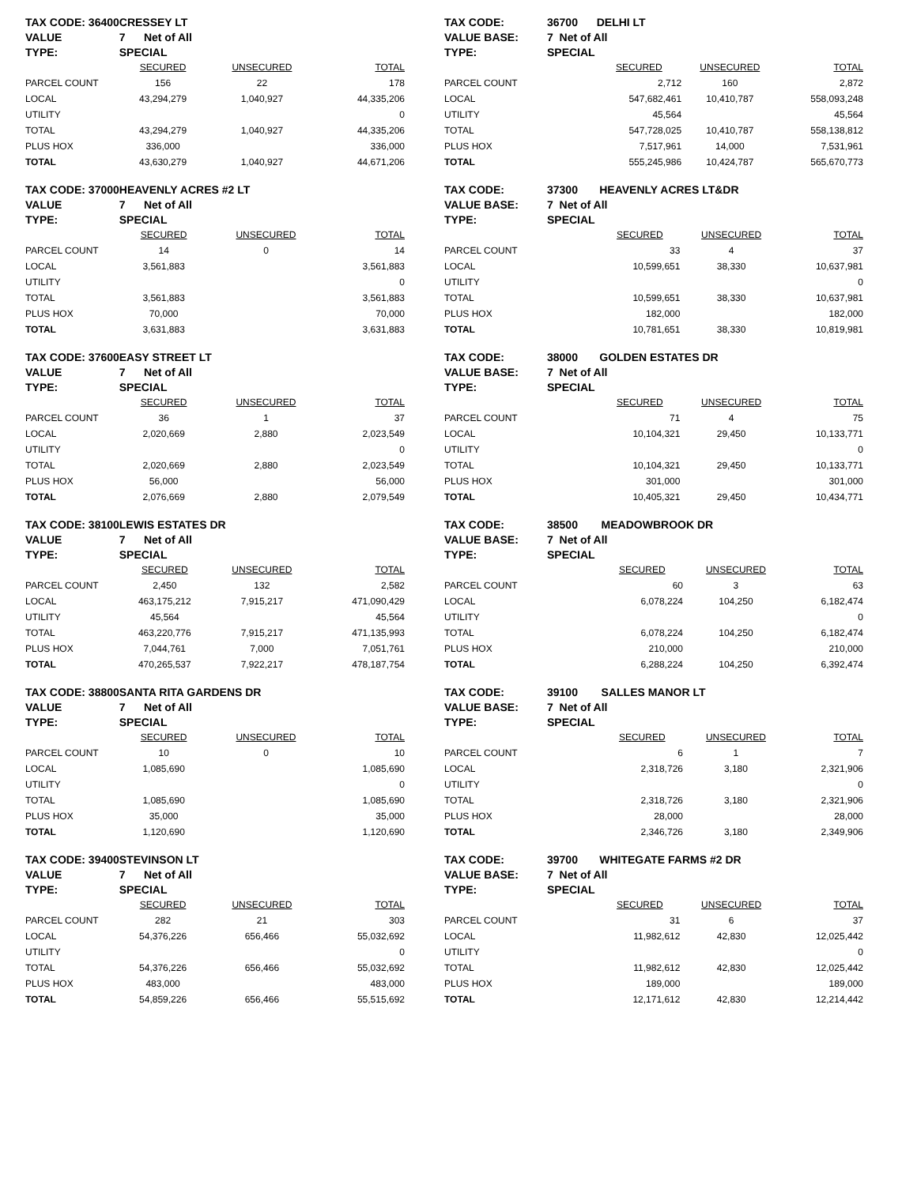| TAX CODE: 36400 | CRESSEY LT | | |
| VALUE | 7 Net of All | | |
| TYPE: | SPECIAL | | |
| | SECURED | UNSECURED | TOTAL |
| PARCEL COUNT | 156 | 22 | 178 |
| LOCAL | 43,294,279 | 1,040,927 | 44,335,206 |
| UTILITY | | | 0 |
| TOTAL | 43,294,279 | 1,040,927 | 44,335,206 |
| PLUS HOX | 336,000 | | 336,000 |
| TOTAL | 43,630,279 | 1,040,927 | 44,671,206 |
| TAX CODE: | 36700 | DELHI LT | | |
| VALUE BASE: | 7 Net of All | | | |
| TYPE: | SPECIAL | | | |
| | | SECURED | UNSECURED | TOTAL |
| PARCEL COUNT | | 2,712 | 160 | 2,872 |
| LOCAL | | 547,682,461 | 10,410,787 | 558,093,248 |
| UTILITY | | 45,564 | | 45,564 |
| TOTAL | | 547,728,025 | 10,410,787 | 558,138,812 |
| PLUS HOX | | 7,517,961 | 14,000 | 7,531,961 |
| TOTAL | | 555,245,986 | 10,424,787 | 565,670,773 |
| TAX CODE: 37000 | HEAVENLY ACRES #2 LT | | |
| VALUE | 7 Net of All | | |
| TYPE: | SPECIAL | | |
| | SECURED | UNSECURED | TOTAL |
| PARCEL COUNT | 14 | 0 | 14 |
| LOCAL | 3,561,883 | | 3,561,883 |
| UTILITY | | | 0 |
| TOTAL | 3,561,883 | | 3,561,883 |
| PLUS HOX | 70,000 | | 70,000 |
| TOTAL | 3,631,883 | | 3,631,883 |
| TAX CODE: | 37300 | HEAVENLY ACRES LT&DR | | |
| VALUE BASE: | 7 Net of All | | | |
| TYPE: | SPECIAL | | | |
| | | SECURED | UNSECURED | TOTAL |
| PARCEL COUNT | | 33 | 4 | 37 |
| LOCAL | | 10,599,651 | 38,330 | 10,637,981 |
| UTILITY | | | | 0 |
| TOTAL | | 10,599,651 | 38,330 | 10,637,981 |
| PLUS HOX | | 182,000 | | 182,000 |
| TOTAL | | 10,781,651 | 38,330 | 10,819,981 |
| TAX CODE: 37600 | EASY STREET LT | | |
| VALUE | 7 Net of All | | |
| TYPE: | SPECIAL | | |
| | SECURED | UNSECURED | TOTAL |
| PARCEL COUNT | 36 | 1 | 37 |
| LOCAL | 2,020,669 | 2,880 | 2,023,549 |
| UTILITY | | | 0 |
| TOTAL | 2,020,669 | 2,880 | 2,023,549 |
| PLUS HOX | 56,000 | | 56,000 |
| TOTAL | 2,076,669 | 2,880 | 2,079,549 |
| TAX CODE: | 38000 | GOLDEN ESTATES DR | | |
| VALUE BASE: | 7 Net of All | | | |
| TYPE: | SPECIAL | | | |
| | | SECURED | UNSECURED | TOTAL |
| PARCEL COUNT | | 71 | 4 | 75 |
| LOCAL | | 10,104,321 | 29,450 | 10,133,771 |
| UTILITY | | | | 0 |
| TOTAL | | 10,104,321 | 29,450 | 10,133,771 |
| PLUS HOX | | 301,000 | | 301,000 |
| TOTAL | | 10,405,321 | 29,450 | 10,434,771 |
| TAX CODE: 38100 | LEWIS ESTATES DR | | |
| VALUE | 7 Net of All | | |
| TYPE: | SPECIAL | | |
| | SECURED | UNSECURED | TOTAL |
| PARCEL COUNT | 2,450 | 132 | 2,582 |
| LOCAL | 463,175,212 | 7,915,217 | 471,090,429 |
| UTILITY | 45,564 | | 45,564 |
| TOTAL | 463,220,776 | 7,915,217 | 471,135,993 |
| PLUS HOX | 7,044,761 | 7,000 | 7,051,761 |
| TOTAL | 470,265,537 | 7,922,217 | 478,187,754 |
| TAX CODE: | 38500 | MEADOWBROOK DR | | |
| VALUE BASE: | 7 Net of All | | | |
| TYPE: | SPECIAL | | | |
| | | SECURED | UNSECURED | TOTAL |
| PARCEL COUNT | | 60 | 3 | 63 |
| LOCAL | | 6,078,224 | 104,250 | 6,182,474 |
| UTILITY | | | | 0 |
| TOTAL | | 6,078,224 | 104,250 | 6,182,474 |
| PLUS HOX | | 210,000 | | 210,000 |
| TOTAL | | 6,288,224 | 104,250 | 6,392,474 |
| TAX CODE: 38800 | SANTA RITA GARDENS DR | | |
| VALUE | 7 Net of All | | |
| TYPE: | SPECIAL | | |
| | SECURED | UNSECURED | TOTAL |
| PARCEL COUNT | 10 | 0 | 10 |
| LOCAL | 1,085,690 | | 1,085,690 |
| UTILITY | | | 0 |
| TOTAL | 1,085,690 | | 1,085,690 |
| PLUS HOX | 35,000 | | 35,000 |
| TOTAL | 1,120,690 | | 1,120,690 |
| TAX CODE: | 39100 | SALLES MANOR LT | | |
| VALUE BASE: | 7 Net of All | | | |
| TYPE: | SPECIAL | | | |
| | | SECURED | UNSECURED | TOTAL |
| PARCEL COUNT | | 6 | 1 | 7 |
| LOCAL | | 2,318,726 | 3,180 | 2,321,906 |
| UTILITY | | | | 0 |
| TOTAL | | 2,318,726 | 3,180 | 2,321,906 |
| PLUS HOX | | 28,000 | | 28,000 |
| TOTAL | | 2,346,726 | 3,180 | 2,349,906 |
| TAX CODE: 39400 | STEVINSON LT | | |
| VALUE | 7 Net of All | | |
| TYPE: | SPECIAL | | |
| | SECURED | UNSECURED | TOTAL |
| PARCEL COUNT | 282 | 21 | 303 |
| LOCAL | 54,376,226 | 656,466 | 55,032,692 |
| UTILITY | | | 0 |
| TOTAL | 54,376,226 | 656,466 | 55,032,692 |
| PLUS HOX | 483,000 | | 483,000 |
| TOTAL | 54,859,226 | 656,466 | 55,515,692 |
| TAX CODE: | 39700 | WHITEGATE FARMS #2 DR | | |
| VALUE BASE: | 7 Net of All | | | |
| TYPE: | SPECIAL | | | |
| | | SECURED | UNSECURED | TOTAL |
| PARCEL COUNT | | 31 | 6 | 37 |
| LOCAL | | 11,982,612 | 42,830 | 12,025,442 |
| UTILITY | | | | 0 |
| TOTAL | | 11,982,612 | 42,830 | 12,025,442 |
| PLUS HOX | | 189,000 | | 189,000 |
| TOTAL | | 12,171,612 | 42,830 | 12,214,442 |